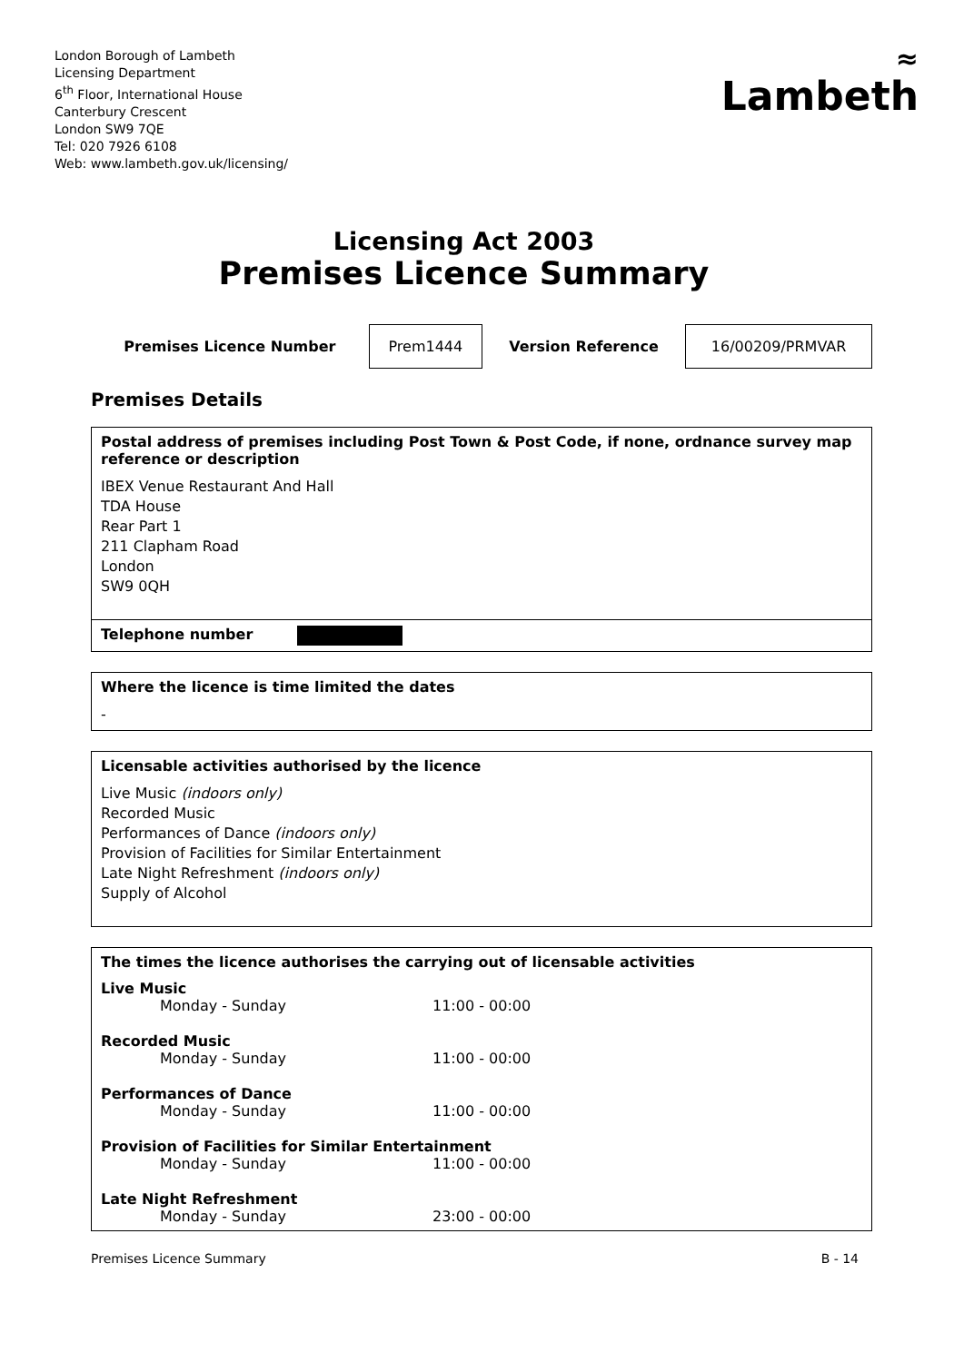London Borough of Lambeth
Licensing Department
6<sup>th</sup> Floor, International House
Canterbury Crescent
London SW9 7QE
Tel: 020 7926 6108
Web: www.lambeth.gov.uk/licensing/
≈
Lambeth
Licensing Act 2003
Premises Licence Summary
| Premises Licence Number | Prem1444 | Version Reference | 16/00209/PRMVAR |
Premises Details
Postal address of premises including Post Town & Post Code, if none, ordnance survey map reference or description
IBEX Venue Restaurant And Hall
TDA House
Rear Part 1
211 Clapham Road
London
SW9 0QH
Telephone number
Where the licence is time limited the dates
-
Licensable activities authorised by the licence
Live Music (indoors only)
Recorded Music
Performances of Dance (indoors only)
Provision of Facilities for Similar Entertainment
Late Night Refreshment (indoors only)
Supply of Alcohol
The times the licence authorises the carrying out of licensable activities
| Live Music | |
| Monday - Sunday | 11:00 - 00:00 |
| Recorded Music | |
| Monday - Sunday | 11:00 - 00:00 |
| Performances of Dance | |
| Monday - Sunday | 11:00 - 00:00 |
| Provision of Facilities for Similar Entertainment | |
| Monday - Sunday | 11:00 - 00:00 |
| Late Night Refreshment | |
| Monday - Sunday | 23:00 - 00:00 |
Premises Licence Summary B - 14